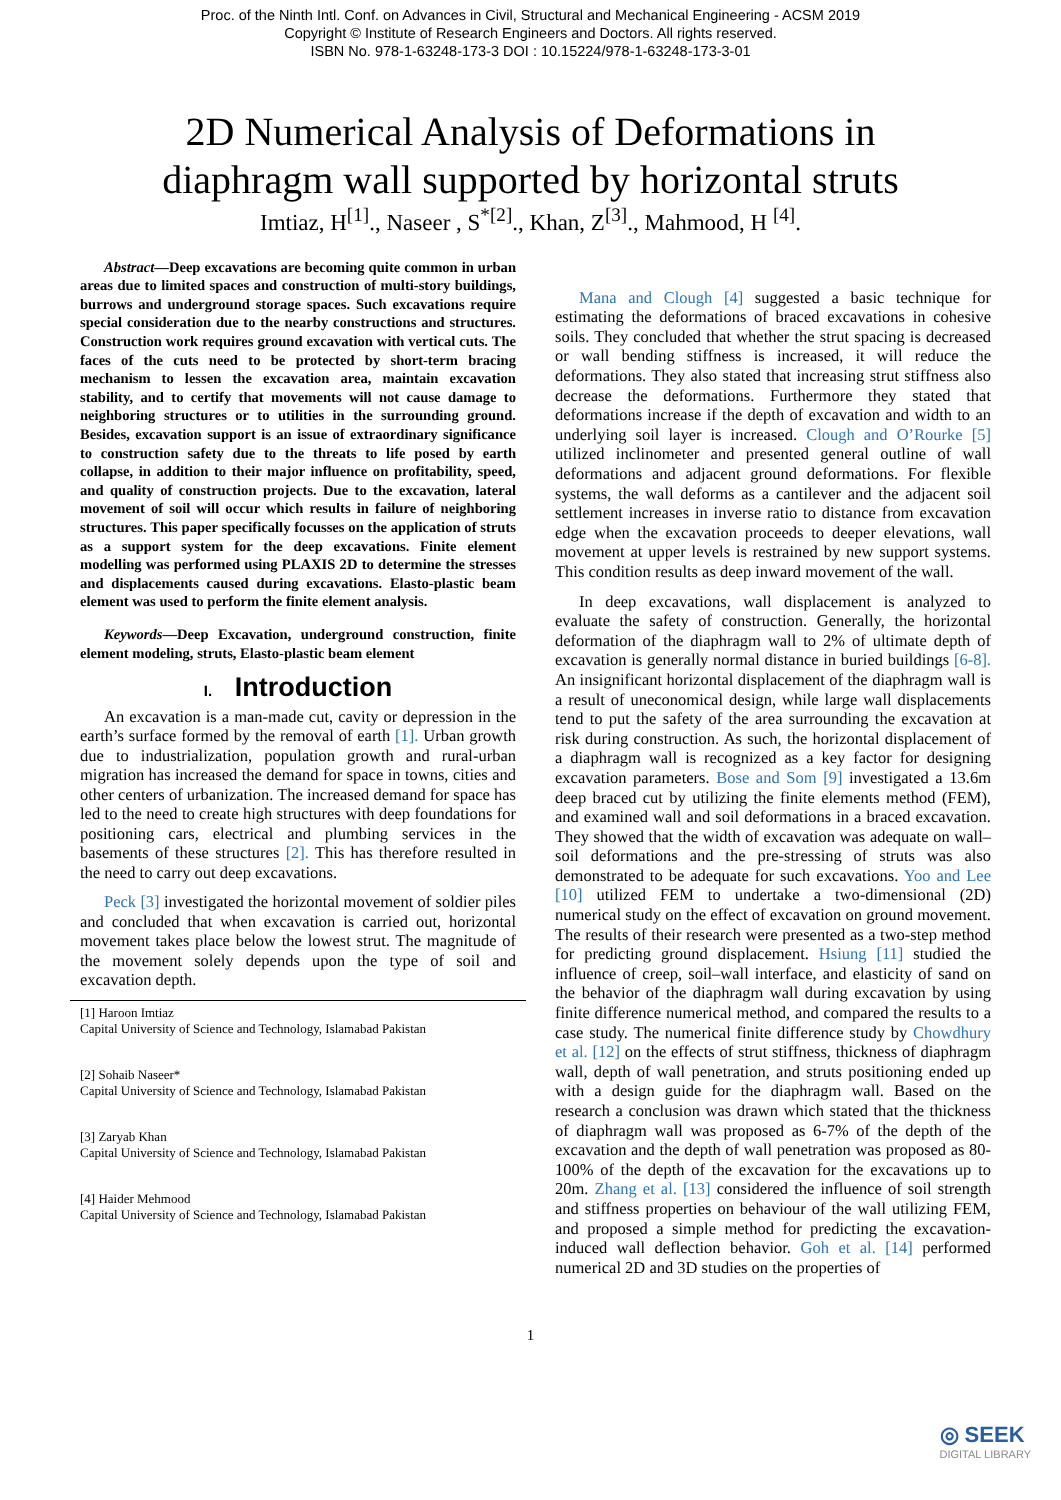Proc. of the Ninth Intl. Conf. on Advances in Civil, Structural and Mechanical Engineering - ACSM 2019
Copyright © Institute of Research Engineers and Doctors. All rights reserved.
ISBN No. 978-1-63248-173-3 DOI : 10.15224/978-1-63248-173-3-01
2D Numerical Analysis of Deformations in
diaphragm wall supported by horizontal struts
Imtiaz, H<sup>[1]</sup>., Naseer , S<sup>*[2]</sup>., Khan, Z<sup>[3]</sup>., Mahmood, H <sup>[4]</sup>.
Abstract—Deep excavations are becoming quite common in urban areas due to limited spaces and construction of multi-story buildings, burrows and underground storage spaces. Such excavations require special consideration due to the nearby constructions and structures. Construction work requires ground excavation with vertical cuts. The faces of the cuts need to be protected by short-term bracing mechanism to lessen the excavation area, maintain excavation stability, and to certify that movements will not cause damage to neighboring structures or to utilities in the surrounding ground. Besides, excavation support is an issue of extraordinary significance to construction safety due to the threats to life posed by earth collapse, in addition to their major influence on profitability, speed, and quality of construction projects. Due to the excavation, lateral movement of soil will occur which results in failure of neighboring structures. This paper specifically focusses on the application of struts as a support system for the deep excavations. Finite element modelling was performed using PLAXIS 2D to determine the stresses and displacements caused during excavations. Elasto-plastic beam element was used to perform the finite element analysis.
Keywords—Deep Excavation, underground construction, finite element modeling, struts, Elasto-plastic beam element
I. Introduction
An excavation is a man-made cut, cavity or depression in the earth’s surface formed by the removal of earth [1]. Urban growth due to industrialization, population growth and rural-urban migration has increased the demand for space in towns, cities and other centers of urbanization. The increased demand for space has led to the need to create high structures with deep foundations for positioning cars, electrical and plumbing services in the basements of these structures [2]. This has therefore resulted in the need to carry out deep excavations.
Peck [3] investigated the horizontal movement of soldier piles and concluded that when excavation is carried out, horizontal movement takes place below the lowest strut. The magnitude of the movement solely depends upon the type of soil and excavation depth.
[1] Haroon Imtiaz
Capital University of Science and Technology, Islamabad Pakistan
[2] Sohaib Naseer*
Capital University of Science and Technology, Islamabad Pakistan
[3] Zaryab Khan
Capital University of Science and Technology, Islamabad Pakistan
[4] Haider Mehmood
Capital University of Science and Technology, Islamabad Pakistan
Mana and Clough [4] suggested a basic technique for estimating the deformations of braced excavations in cohesive soils. They concluded that whether the strut spacing is decreased or wall bending stiffness is increased, it will reduce the deformations. They also stated that increasing strut stiffness also decrease the deformations. Furthermore they stated that deformations increase if the depth of excavation and width to an underlying soil layer is increased. Clough and O’Rourke [5] utilized inclinometer and presented general outline of wall deformations and adjacent ground deformations. For flexible systems, the wall deforms as a cantilever and the adjacent soil settlement increases in inverse ratio to distance from excavation edge when the excavation proceeds to deeper elevations, wall movement at upper levels is restrained by new support systems. This condition results as deep inward movement of the wall.
In deep excavations, wall displacement is analyzed to evaluate the safety of construction. Generally, the horizontal deformation of the diaphragm wall to 2% of ultimate depth of excavation is generally normal distance in buried buildings [6-8]. An insignificant horizontal displacement of the diaphragm wall is a result of uneconomical design, while large wall displacements tend to put the safety of the area surrounding the excavation at risk during construction. As such, the horizontal displacement of a diaphragm wall is recognized as a key factor for designing excavation parameters. Bose and Som [9] investigated a 13.6m deep braced cut by utilizing the finite elements method (FEM), and examined wall and soil deformations in a braced excavation. They showed that the width of excavation was adequate on wall–soil deformations and the pre-stressing of struts was also demonstrated to be adequate for such excavations. Yoo and Lee [10] utilized FEM to undertake a two-dimensional (2D) numerical study on the effect of excavation on ground movement. The results of their research were presented as a two-step method for predicting ground displacement. Hsiung [11] studied the influence of creep, soil–wall interface, and elasticity of sand on the behavior of the diaphragm wall during excavation by using finite difference numerical method, and compared the results to a case study. The numerical finite difference study by Chowdhury et al. [12] on the effects of strut stiffness, thickness of diaphragm wall, depth of wall penetration, and struts positioning ended up with a design guide for the diaphragm wall. Based on the research a conclusion was drawn which stated that the thickness of diaphragm wall was proposed as 6-7% of the depth of the excavation and the depth of wall penetration was proposed as 80-100% of the depth of the excavation for the excavations up to 20m. Zhang et al. [13] considered the influence of soil strength and stiffness properties on behaviour of the wall utilizing FEM, and proposed a simple method for predicting the excavation-induced wall deflection behavior. Goh et al. [14] performed numerical 2D and 3D studies on the properties of
1
◎ SEEK
DIGITAL LIBRARY